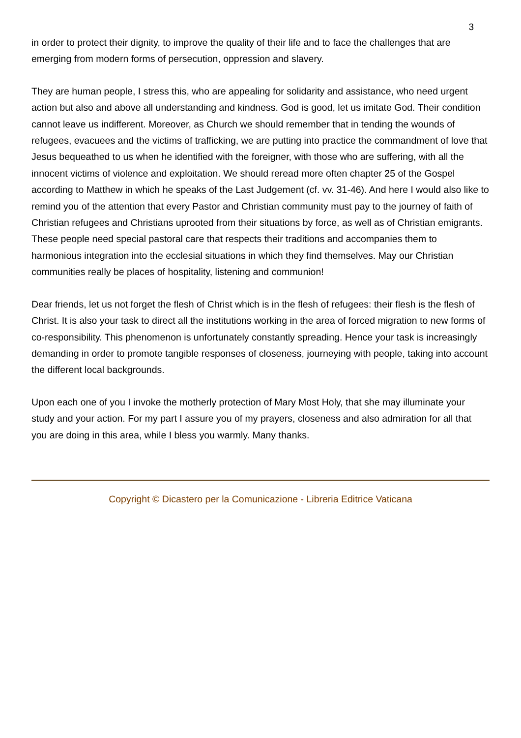3
in order to protect their dignity, to improve the quality of their life and to face the challenges that are emerging from modern forms of persecution, oppression and slavery.
They are human people, I stress this, who are appealing for solidarity and assistance, who need urgent action but also and above all understanding and kindness. God is good, let us imitate God. Their condition cannot leave us indifferent. Moreover, as Church we should remember that in tending the wounds of refugees, evacuees and the victims of trafficking, we are putting into practice the commandment of love that Jesus bequeathed to us when he identified with the foreigner, with those who are suffering, with all the innocent victims of violence and exploitation. We should reread more often chapter 25 of the Gospel according to Matthew in which he speaks of the Last Judgement (cf. vv. 31-46). And here I would also like to remind you of the attention that every Pastor and Christian community must pay to the journey of faith of Christian refugees and Christians uprooted from their situations by force, as well as of Christian emigrants. These people need special pastoral care that respects their traditions and accompanies them to harmonious integration into the ecclesial situations in which they find themselves. May our Christian communities really be places of hospitality, listening and communion!
Dear friends, let us not forget the flesh of Christ which is in the flesh of refugees: their flesh is the flesh of Christ. It is also your task to direct all the institutions working in the area of forced migration to new forms of co-responsibility. This phenomenon is unfortunately constantly spreading. Hence your task is increasingly demanding in order to promote tangible responses of closeness, journeying with people, taking into account the different local backgrounds.
Upon each one of you I invoke the motherly protection of Mary Most Holy, that she may illuminate your study and your action. For my part I assure you of my prayers, closeness and also admiration for all that you are doing in this area, while I bless you warmly. Many thanks.
Copyright © Dicastero per la Comunicazione - Libreria Editrice Vaticana